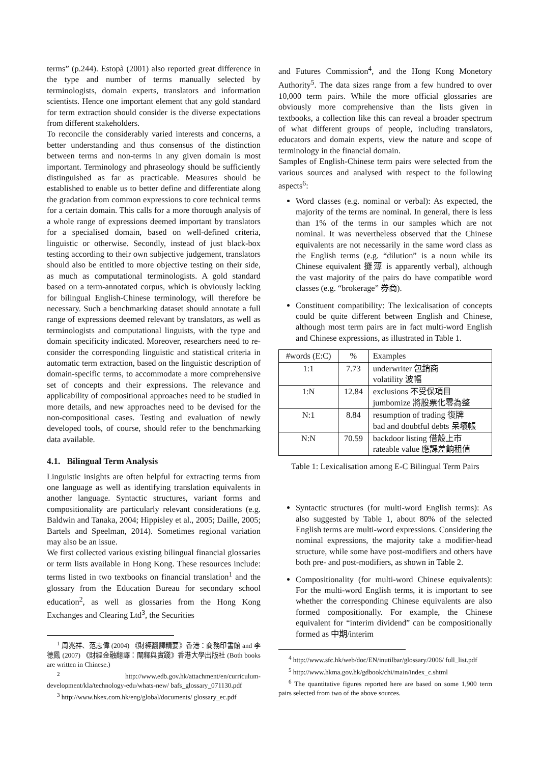terms” (p.244). Estopà (2001) also reported great difference in the type and number of terms manually selected by terminologists, domain experts, translators and information scientists. Hence one important element that any gold standard for term extraction should consider is the diverse expectations from different stakeholders.
To reconcile the considerably varied interests and concerns, a better understanding and thus consensus of the distinction between terms and non-terms in any given domain is most important. Terminology and phraseology should be sufficiently distinguished as far as practicable. Measures should be established to enable us to better define and differentiate along the gradation from common expressions to core technical terms for a certain domain. This calls for a more thorough analysis of a whole range of expressions deemed important by translators for a specialised domain, based on well-defined criteria, linguistic or otherwise. Secondly, instead of just black-box testing according to their own subjective judgement, translators should also be entitled to more objective testing on their side, as much as computational terminologists. A gold standard based on a term-annotated corpus, which is obviously lacking for bilingual English-Chinese terminology, will therefore be necessary. Such a benchmarking dataset should annotate a full range of expressions deemed relevant by translators, as well as terminologists and computational linguists, with the type and domain specificity indicated. Moreover, researchers need to re-consider the corresponding linguistic and statistical criteria in automatic term extraction, based on the linguistic description of domain-specific terms, to accommodate a more comprehensive set of concepts and their expressions. The relevance and applicability of compositional approaches need to be studied in more details, and new approaches need to be devised for the non-compositional cases. Testing and evaluation of newly developed tools, of course, should refer to the benchmarking data available.
4.1. Bilingual Term Analysis
Linguistic insights are often helpful for extracting terms from one language as well as identifying translation equivalents in another language. Syntactic structures, variant forms and compositionality are particularly relevant considerations (e.g. Baldwin and Tanaka, 2004; Hippisley et al., 2005; Daille, 2005; Bartels and Speelman, 2014). Sometimes regional variation may also be an issue.
We first collected various existing bilingual financial glossaries or term lists available in Hong Kong. These resources include: terms listed in two textbooks on financial translation<sup>1</sup> and the glossary from the Education Bureau for secondary school education<sup>2</sup>, as well as glossaries from the Hong Kong Exchanges and Clearing Ltd<sup>3</sup>, the Securities
<sup>1</sup> 周兆祥、范志偉 (2004) 《財經翻譯精要》香港：商務印書館 and 李德鳳 (2007) 《財經金融翻譯：闡釋與實踐》香港大學出版社 (Both books are written in Chinese.)
<sup>2</sup> http://www.edb.gov.hk/attachment/en/curriculum-development/kla/technology-edu/whats-new/ bafs_glossary_071130.pdf
<sup>3</sup> http://www.hkex.com.hk/eng/global/documents/ glossary_ec.pdf
and Futures Commission<sup>4</sup>, and the Hong Kong Monetory Authority<sup>5</sup>. The data sizes range from a few hundred to over 10,000 term pairs. While the more official glossaries are obviously more comprehensive than the lists given in textbooks, a collection like this can reveal a broader spectrum of what different groups of people, including translators, educators and domain experts, view the nature and scope of terminology in the financial domain.
Samples of English-Chinese term pairs were selected from the various sources and analysed with respect to the following aspects<sup>6</sup>:
Word classes (e.g. nominal or verbal): As expected, the majority of the terms are nominal. In general, there is less than 1% of the terms in our samples which are not nominal. It was nevertheless observed that the Chinese equivalents are not necessarily in the same word class as the English terms (e.g. “dilution” is a noun while its Chinese equivalent 攤薄 is apparently verbal), although the vast majority of the pairs do have compatible word classes (e.g. “brokerage” 券商).
Constituent compatibility: The lexicalisation of concepts could be quite different between English and Chinese, although most term pairs are in fact multi-word English and Chinese expressions, as illustrated in Table 1.
| #words (E:C) | % | Examples |
| 1:1 | 7.73 | underwriter 包銷商 volatility 波幅 |
| 1:N | 12.84 | exclusions 不受保項目 jumbomize 將股票化零為整 |
| N:1 | 8.84 | resumption of trading 復牌 bad and doubtful debts 呆壞帳 |
| N:N | 70.59 | backdoor listing 借殼上市 rateable value 應課差餉租值 |
Table 1: Lexicalisation among E-C Bilingual Term Pairs
Syntactic structures (for multi-word English terms): As also suggested by Table 1, about 80% of the selected English terms are multi-word expressions. Considering the nominal expressions, the majority take a modifier-head structure, while some have post-modifiers and others have both pre- and post-modifiers, as shown in Table 2.
Compositionality (for multi-word Chinese equivalents): For the multi-word English terms, it is important to see whether the corresponding Chinese equivalents are also formed compositionally. For example, the Chinese equivalent for “interim dividend” can be compositionally formed as 中期/interim
<sup>4</sup> http://www.sfc.hk/web/doc/EN/inutilbar/glossary/2006/ full_list.pdf
<sup>5</sup> http://www.hkma.gov.hk/gdbook/chi/main/index_c.shtml
<sup>6</sup> The quantitative figures reported here are based on some 1,900 term pairs selected from two of the above sources.